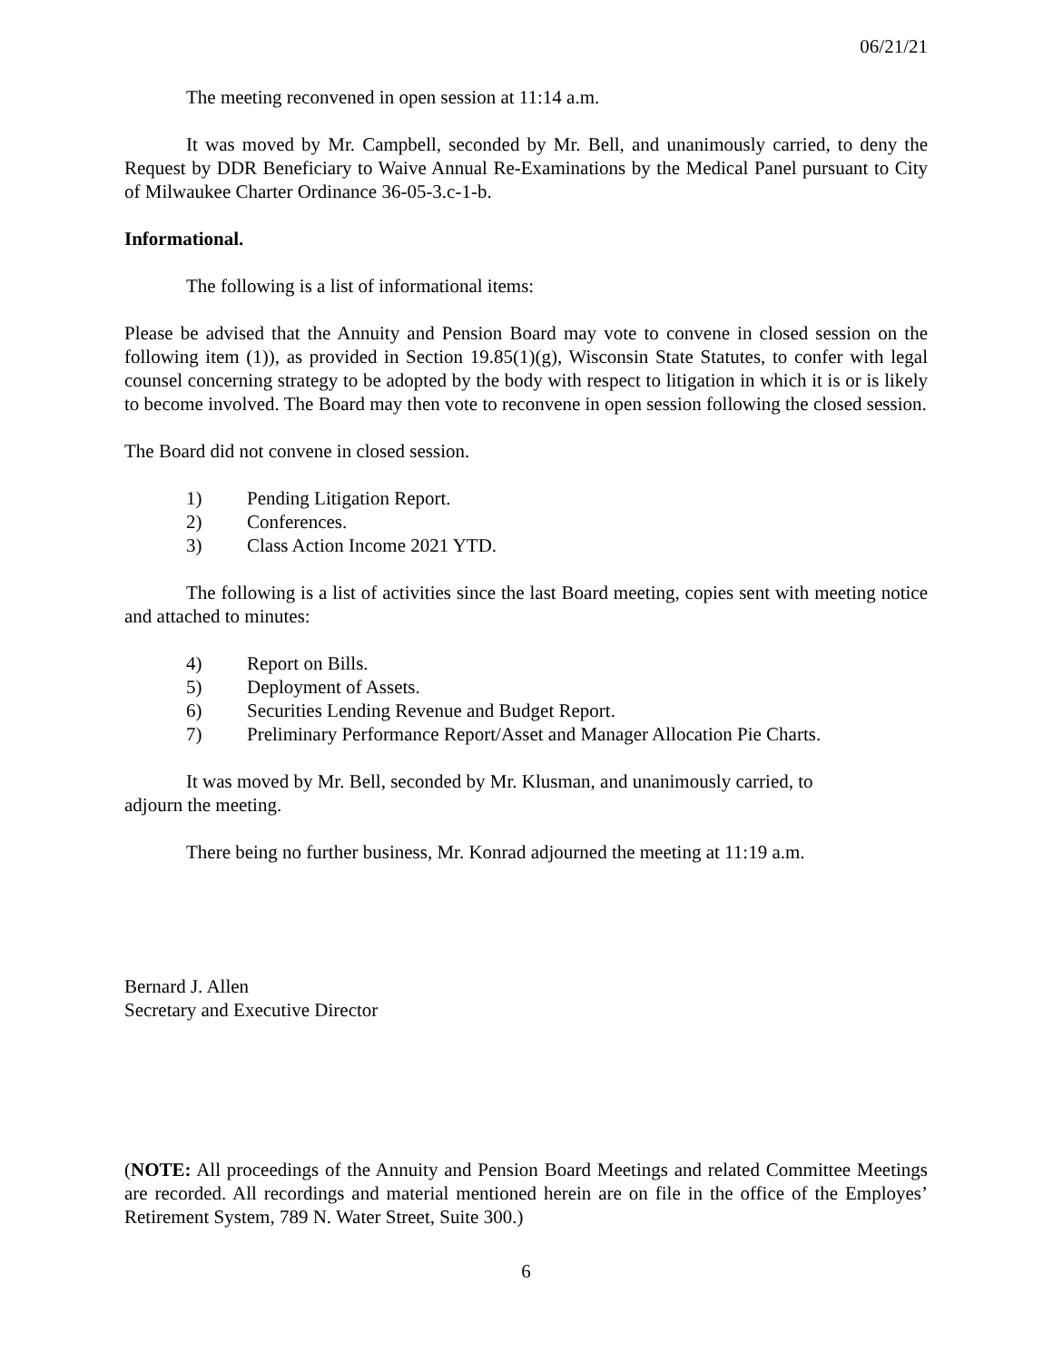06/21/21
The meeting reconvened in open session at 11:14 a.m.
It was moved by Mr. Campbell, seconded by Mr. Bell, and unanimously carried, to deny the Request by DDR Beneficiary to Waive Annual Re-Examinations by the Medical Panel pursuant to City of Milwaukee Charter Ordinance 36-05-3.c-1-b.
Informational.
The following is a list of informational items:
Please be advised that the Annuity and Pension Board may vote to convene in closed session on the following item (1)), as provided in Section 19.85(1)(g), Wisconsin State Statutes, to confer with legal counsel concerning strategy to be adopted by the body with respect to litigation in which it is or is likely to become involved. The Board may then vote to reconvene in open session following the closed session.
The Board did not convene in closed session.
1) Pending Litigation Report.
2) Conferences.
3) Class Action Income 2021 YTD.
The following is a list of activities since the last Board meeting, copies sent with meeting notice and attached to minutes:
4) Report on Bills.
5) Deployment of Assets.
6) Securities Lending Revenue and Budget Report.
7) Preliminary Performance Report/Asset and Manager Allocation Pie Charts.
It was moved by Mr. Bell, seconded by Mr. Klusman, and unanimously carried, to
adjourn the meeting.
There being no further business, Mr. Konrad adjourned the meeting at 11:19 a.m.
Bernard J. Allen
Secretary and Executive Director
(NOTE: All proceedings of the Annuity and Pension Board Meetings and related Committee Meetings are recorded. All recordings and material mentioned herein are on file in the office of the Employes’ Retirement System, 789 N. Water Street, Suite 300.)
6